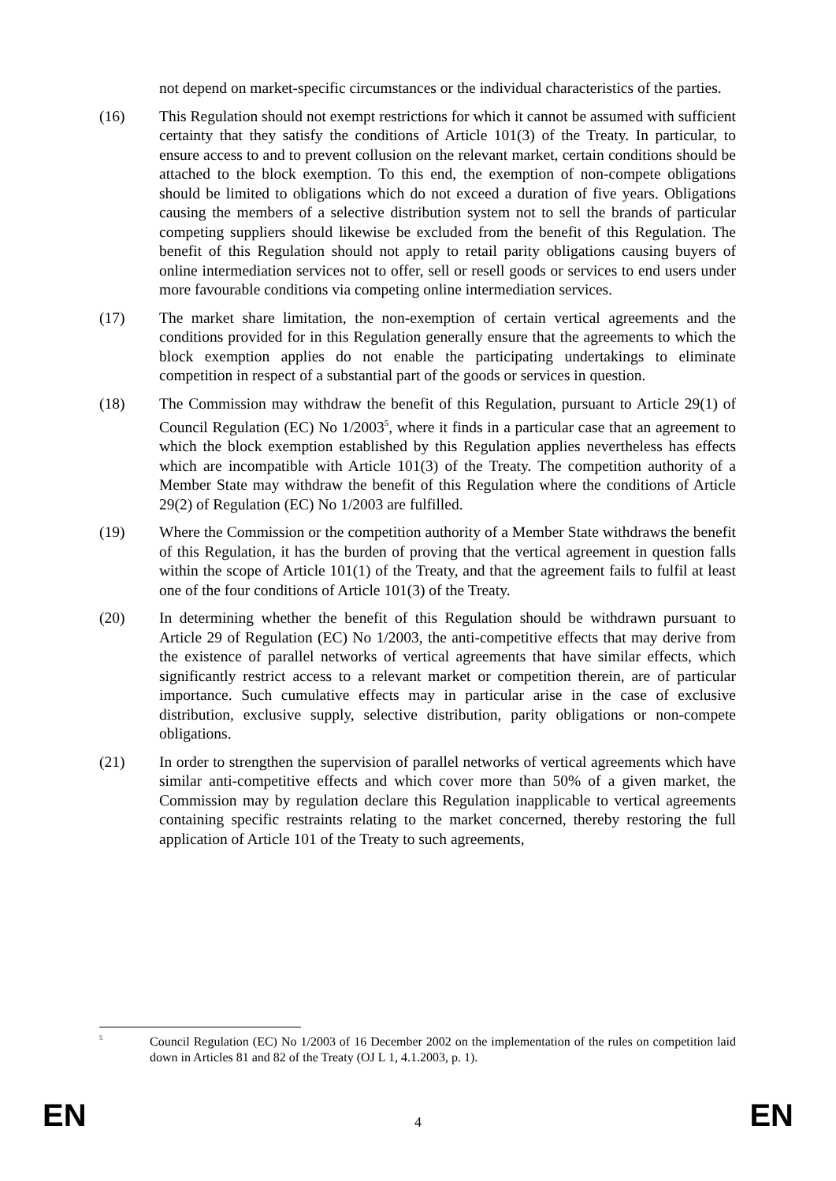not depend on market-specific circumstances or the individual characteristics of the parties.
(16) This Regulation should not exempt restrictions for which it cannot be assumed with sufficient certainty that they satisfy the conditions of Article 101(3) of the Treaty. In particular, to ensure access to and to prevent collusion on the relevant market, certain conditions should be attached to the block exemption. To this end, the exemption of non-compete obligations should be limited to obligations which do not exceed a duration of five years. Obligations causing the members of a selective distribution system not to sell the brands of particular competing suppliers should likewise be excluded from the benefit of this Regulation. The benefit of this Regulation should not apply to retail parity obligations causing buyers of online intermediation services not to offer, sell or resell goods or services to end users under more favourable conditions via competing online intermediation services.
(17) The market share limitation, the non-exemption of certain vertical agreements and the conditions provided for in this Regulation generally ensure that the agreements to which the block exemption applies do not enable the participating undertakings to eliminate competition in respect of a substantial part of the goods or services in question.
(18) The Commission may withdraw the benefit of this Regulation, pursuant to Article 29(1) of Council Regulation (EC) No 1/2003<sup>5</sup>, where it finds in a particular case that an agreement to which the block exemption established by this Regulation applies nevertheless has effects which are incompatible with Article 101(3) of the Treaty. The competition authority of a Member State may withdraw the benefit of this Regulation where the conditions of Article 29(2) of Regulation (EC) No 1/2003 are fulfilled.
(19) Where the Commission or the competition authority of a Member State withdraws the benefit of this Regulation, it has the burden of proving that the vertical agreement in question falls within the scope of Article 101(1) of the Treaty, and that the agreement fails to fulfil at least one of the four conditions of Article 101(3) of the Treaty.
(20) In determining whether the benefit of this Regulation should be withdrawn pursuant to Article 29 of Regulation (EC) No 1/2003, the anti-competitive effects that may derive from the existence of parallel networks of vertical agreements that have similar effects, which significantly restrict access to a relevant market or competition therein, are of particular importance. Such cumulative effects may in particular arise in the case of exclusive distribution, exclusive supply, selective distribution, parity obligations or non-compete obligations.
(21) In order to strengthen the supervision of parallel networks of vertical agreements which have similar anti-competitive effects and which cover more than 50% of a given market, the Commission may by regulation declare this Regulation inapplicable to vertical agreements containing specific restraints relating to the market concerned, thereby restoring the full application of Article 101 of the Treaty to such agreements,
<sup>5</sup>
Council Regulation (EC) No 1/2003 of 16 December 2002 on the implementation of the rules on competition laid down in Articles 81 and 82 of the Treaty (OJ L 1, 4.1.2003, p. 1).
EN 4 EN